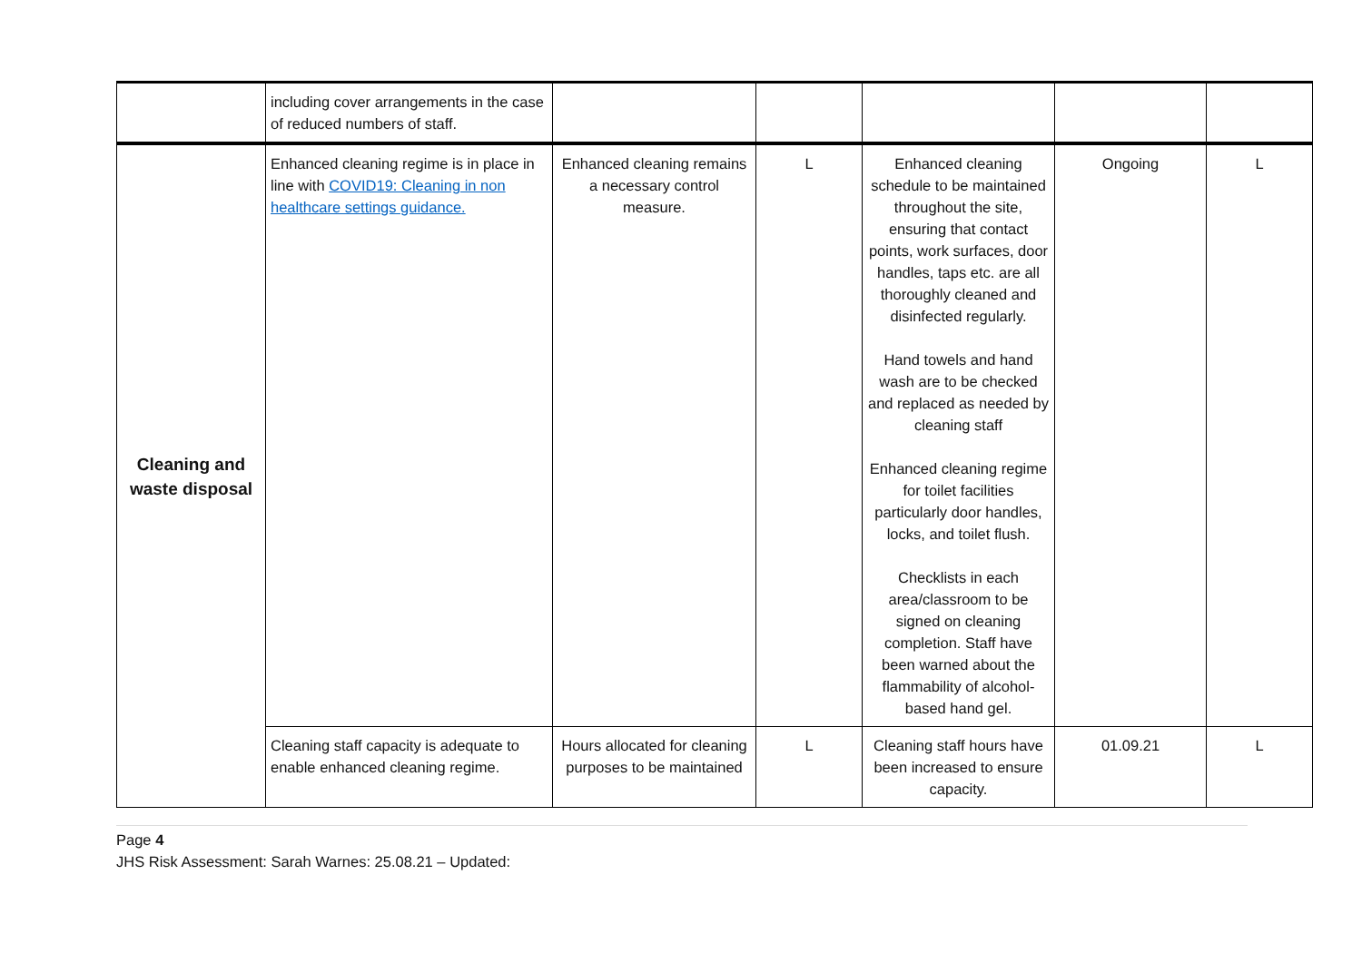| | including cover arrangements in the case of reduced numbers of staff. | | | | | |
| Cleaning and waste disposal | Enhanced cleaning regime is in place in line with COVID19: Cleaning in non healthcare settings guidance. | Enhanced cleaning remains a necessary control measure. | L | Enhanced cleaning schedule to be maintained throughout the site, ensuring that contact points, work surfaces, door handles, taps etc. are all thoroughly cleaned and disinfected regularly. Hand towels and hand wash are to be checked and replaced as needed by cleaning staff Enhanced cleaning regime for toilet facilities particularly door handles, locks, and toilet flush. Checklists in each area/classroom to be signed on cleaning completion. Staff have been warned about the flammability of alcohol-based hand gel. | Ongoing | L |
| | Cleaning staff capacity is adequate to enable enhanced cleaning regime. | Hours allocated for cleaning purposes to be maintained | L | Cleaning staff hours have been increased to ensure capacity. | 01.09.21 | L |
Page 4
JHS Risk Assessment: Sarah Warnes: 25.08.21 – Updated: